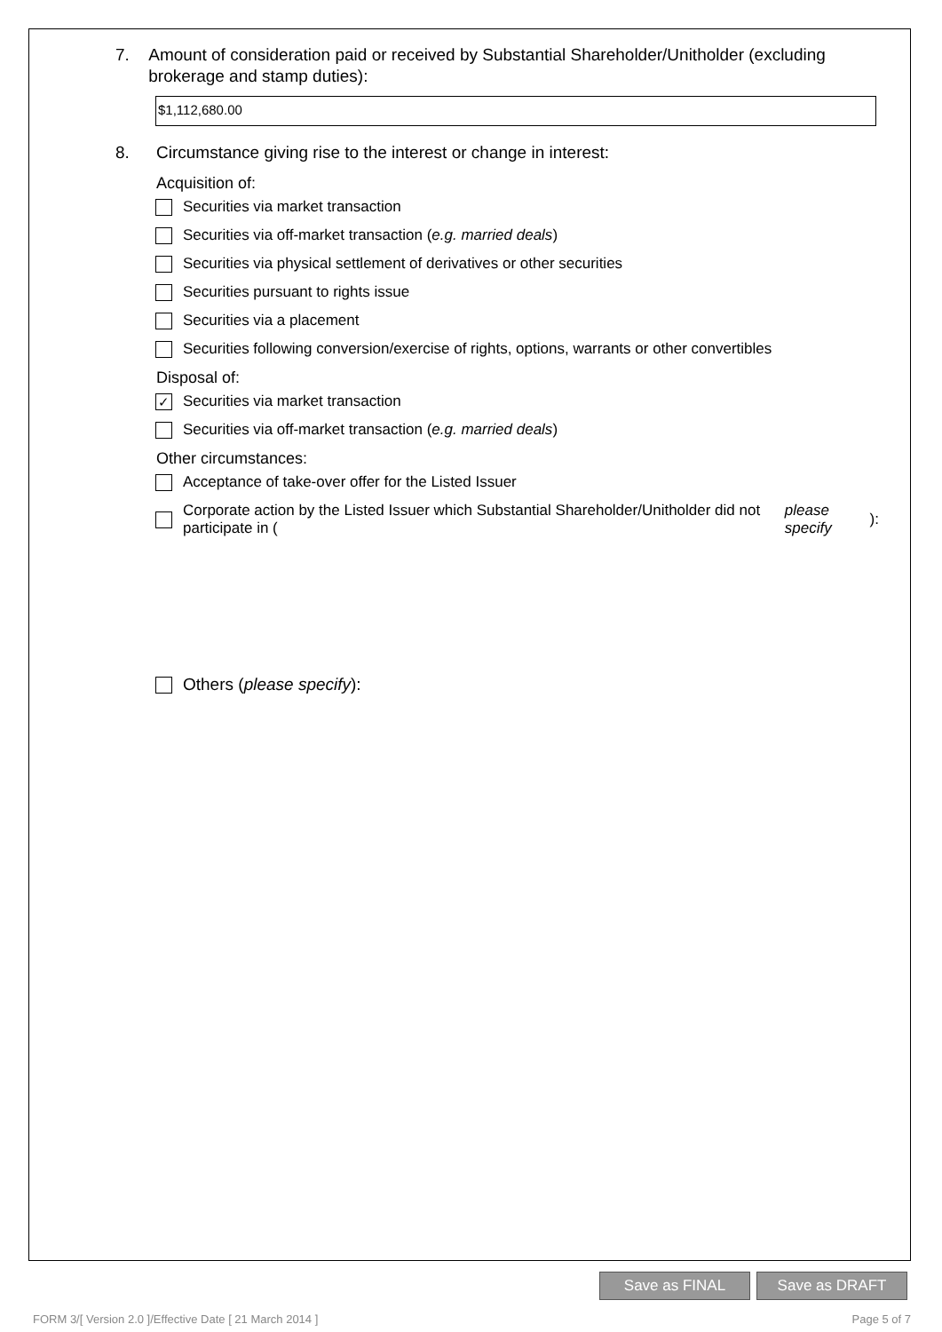7. Amount of consideration paid or received by Substantial Shareholder/Unitholder (excluding brokerage and stamp duties):
$1,112,680.00
8. Circumstance giving rise to the interest or change in interest:
Acquisition of:
Securities via market transaction
Securities via off-market transaction (e.g. married deals)
Securities via physical settlement of derivatives or other securities
Securities pursuant to rights issue
Securities via a placement
Securities following conversion/exercise of rights, options, warrants or other convertibles
Disposal of:
✓ Securities via market transaction
Securities via off-market transaction (e.g. married deals)
Other circumstances:
Acceptance of take-over offer for the Listed Issuer
Corporate action by the Listed Issuer which Substantial Shareholder/Unitholder did not participate in (please specify):
Others (please specify):
Save as FINAL Save as DRAFT
FORM 3/[ Version 2.0 ]/Effective Date [ 21 March 2014 ]
Page 5 of 7